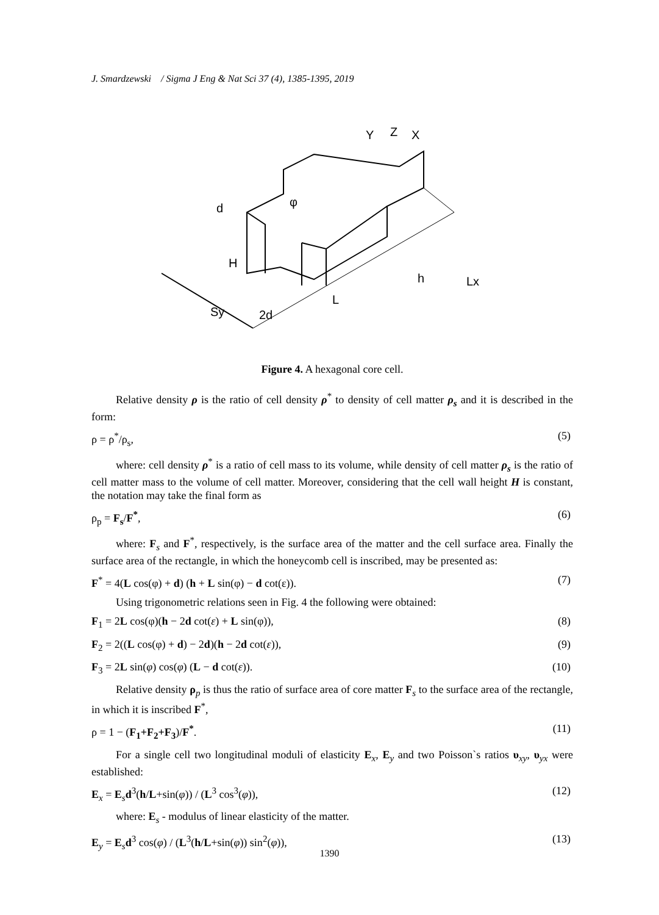J. Smardzewski / Sigma J Eng & Nat Sci 37 (4), 1385-1395, 2019
Y
Z
X
d
H
2d
L
h
Lx
Sy
φ
Figure 4. A hexagonal core cell.
Relative density ρ is the ratio of cell density ρ<sup>*</sup> to density of cell matter ρ<sub>s</sub> and it is described in the form:
ρ = ρ<sup>*</sup>/ρ<sub>s</sub>, (5)
where: cell density ρ<sup>*</sup> is a ratio of cell mass to its volume, while density of cell matter ρ<sub>s</sub> is the ratio of cell matter mass to the volume of cell matter. Moreover, considering that the cell wall height H is constant, the notation may take the final form as
ρ<sub>p</sub> = F<sub>s</sub>/F<sup>*</sup>, (6)
where: F<sub>s</sub> and F<sup>*</sup>, respectively, is the surface area of the matter and the cell surface area. Finally the surface area of the rectangle, in which the honeycomb cell is inscribed, may be presented as:
F<sup>*</sup> = 4(L cos(φ) + d) (h + L sin(φ) − d cot(ε)). (7)
Using trigonometric relations seen in Fig. 4 the following were obtained:
F<sub>1</sub> = 2L cos(φ)(h − 2d cot(ε) + L sin(φ)), (8)
F<sub>2</sub> = 2((L cos(φ) + d) − 2d)(h − 2d cot(ε)), (9)
F<sub>3</sub> = 2L sin(φ) cos(φ) (L − d cot(ε)). (10)
Relative density ρ<sub>p</sub> is thus the ratio of surface area of core matter F<sub>s</sub> to the surface area of the rectangle, in which it is inscribed F<sup>*</sup>,
ρ = 1 − (F<sub>1</sub>+F<sub>2</sub>+F<sub>3</sub>)/F<sup>*</sup>. (11)
For a single cell two longitudinal moduli of elasticity E<sub>x</sub>, E<sub>y</sub> and two Poisson`s ratios υ<sub>xy</sub>, υ<sub>yx</sub> were established:
E<sub>x</sub> = E<sub>s</sub>d<sup>3</sup>(h/L+sin(φ)) / (L<sup>3</sup> cos<sup>3</sup>(φ)), (12)
where: E<sub>s</sub> - modulus of linear elasticity of the matter.
E<sub>y</sub> = E<sub>s</sub>d<sup>3</sup> cos(φ) / (L<sup>3</sup>(h/L+sin(φ)) sin<sup>2</sup>(φ)), (13)
1390